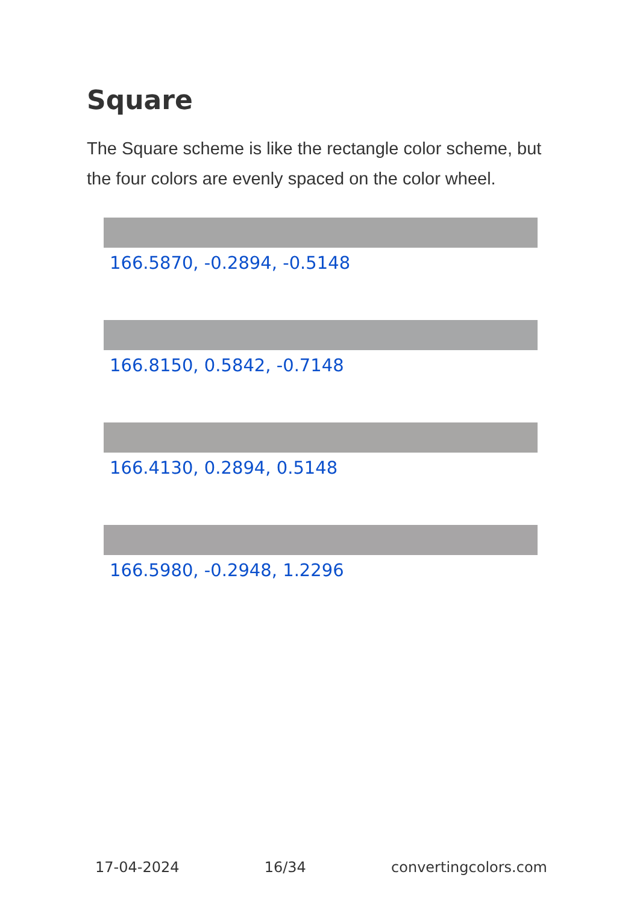Square
The Square scheme is like the rectangle color scheme, but the four colors are evenly spaced on the color wheel.
166.5870, -0.2894, -0.5148
166.8150, 0.5842, -0.7148
166.4130, 0.2894, 0.5148
166.5980, -0.2948, 1.2296
17-04-2024 16/34 convertingcolors.com